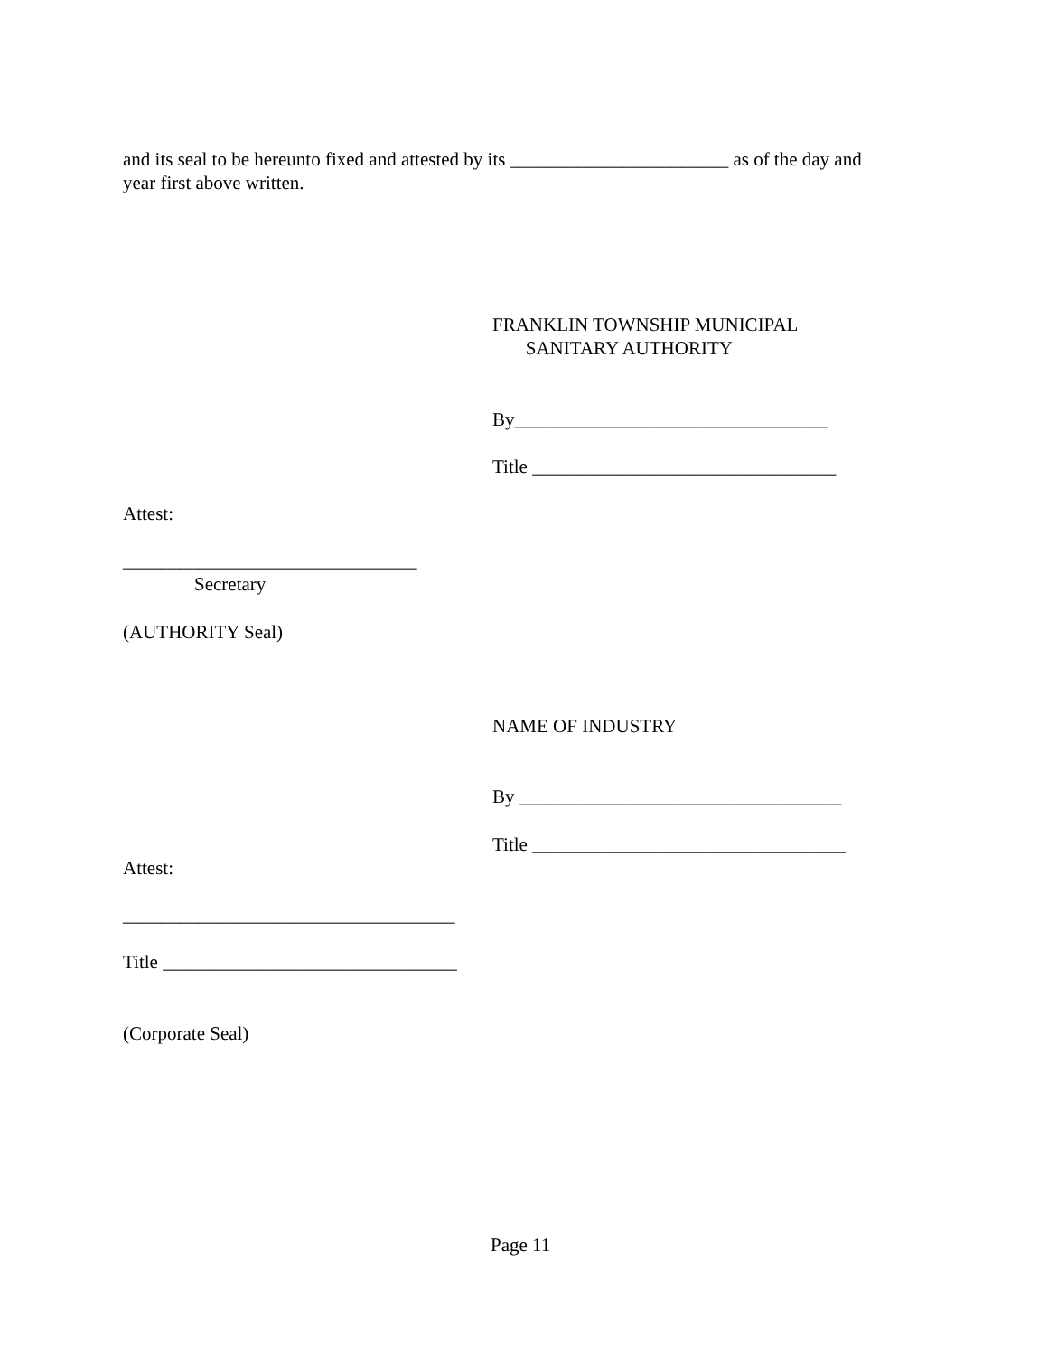and its seal to be hereunto fixed and attested by its _______________________ as of the day and year first above written.
FRANKLIN TOWNSHIP MUNICIPAL SANITARY AUTHORITY
By_________________________________
Title ________________________________
Attest:
_______________________________
Secretary
(AUTHORITY Seal)
NAME OF INDUSTRY
By __________________________________
Title _________________________________
Attest:
___________________________________
Title _______________________________
(Corporate Seal)
Page 11